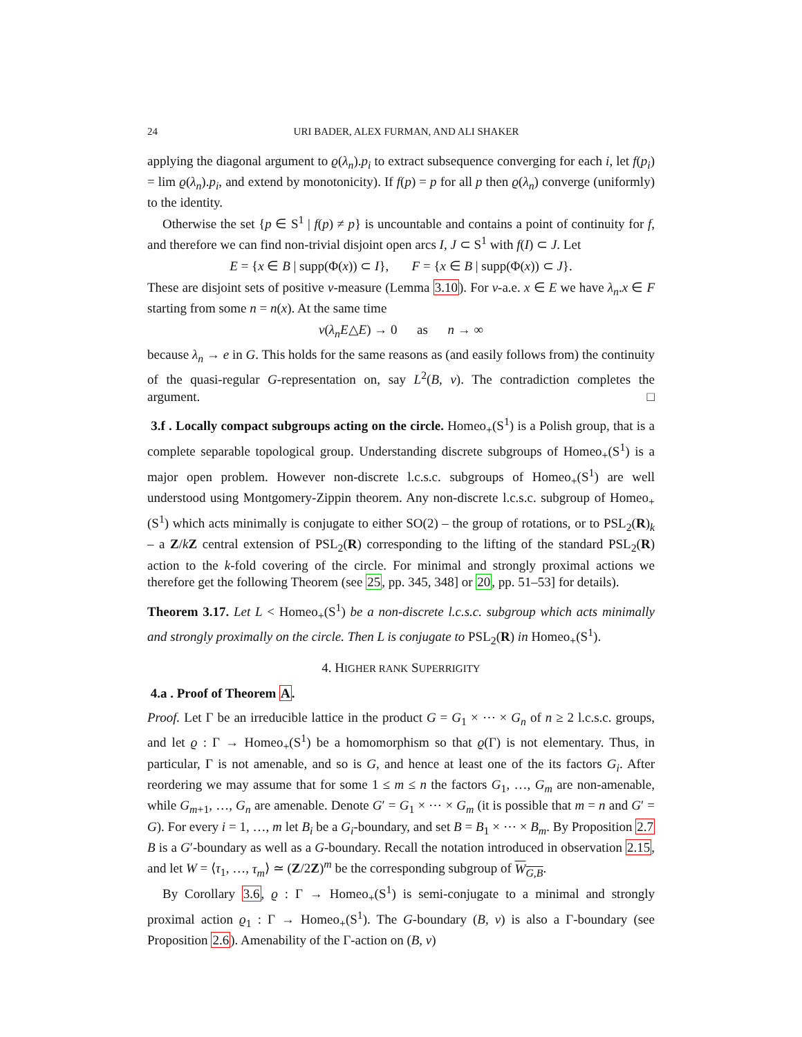24 URI BADER, ALEX FURMAN, AND ALI SHAKER
applying the diagonal argument to ϱ(λ<sub>n</sub>).p<sub>i</sub> to extract subsequence converging for each i, let f(p<sub>i</sub>) = lim ϱ(λ<sub>n</sub>).p<sub>i</sub>, and extend by monotonicity). If f(p) = p for all p then ϱ(λ<sub>n</sub>) converge (uniformly) to the identity.
Otherwise the set {p ∈ S<sup>1</sup> | f(p) ≠ p} is uncountable and contains a point of continuity for f, and therefore we can find non-trivial disjoint open arcs I, J ⊂ S<sup>1</sup> with f(I) ⊂ J. Let
E = {x ∈ B | supp(Φ(x)) ⊂ I}, F = {x ∈ B | supp(Φ(x)) ⊂ J}.
These are disjoint sets of positive ν-measure (Lemma 3.10). For ν-a.e. x ∈ E we have λ<sub>n</sub>.x ∈ F starting from some n = n(x). At the same time
ν(λ<sub>n</sub>E△E) → 0 as n → ∞
because λ<sub>n</sub> → e in G. This holds for the same reasons as (and easily follows from) the continuity of the quasi-regular G-representation on, say L<sup>2</sup>(B, ν). The contradiction completes the argument. □
3.f . Locally compact subgroups acting on the circle. Homeo<sub>+</sub>(S<sup>1</sup>) is a Polish group, that is a complete separable topological group. Understanding discrete subgroups of Homeo<sub>+</sub>(S<sup>1</sup>) is a major open problem. However non-discrete l.c.s.c. subgroups of Homeo<sub>+</sub>(S<sup>1</sup>) are well understood using Montgomery-Zippin theorem. Any non-discrete l.c.s.c. subgroup of Homeo<sub>+</sub>(S<sup>1</sup>) which acts minimally is conjugate to either SO(2) – the group of rotations, or to PSL<sub>2</sub>(R)<sub>k</sub> – a Z/kZ central extension of PSL<sub>2</sub>(R) corresponding to the lifting of the standard PSL<sub>2</sub>(R) action to the k-fold covering of the circle. For minimal and strongly proximal actions we therefore get the following Theorem (see 25, pp. 345, 348] or 20, pp. 51–53] for details).
Theorem 3.17. Let L < Homeo<sub>+</sub>(S<sup>1</sup>) be a non-discrete l.c.s.c. subgroup which acts minimally and strongly proximally on the circle. Then L is conjugate to PSL<sub>2</sub>(R) in Homeo<sub>+</sub>(S<sup>1</sup>).
4. HIGHER RANK SUPERRIGITY
4.a . Proof of Theorem A.
Proof. Let Γ be an irreducible lattice in the product G = G<sub>1</sub> × ⋯ × G<sub>n</sub> of n ≥ 2 l.c.s.c. groups, and let ϱ : Γ → Homeo<sub>+</sub>(S<sup>1</sup>) be a homomorphism so that ϱ(Γ) is not elementary. Thus, in particular, Γ is not amenable, and so is G, and hence at least one of the its factors G<sub>i</sub>. After reordering we may assume that for some 1 ≤ m ≤ n the factors G<sub>1</sub>, …, G<sub>m</sub> are non-amenable, while G<sub>m+1</sub>, …, G<sub>n</sub> are amenable. Denote G′ = G<sub>1</sub> × ⋯ × G<sub>m</sub> (it is possible that m = n and G′ = G). For every i = 1, …, m let B<sub>i</sub> be a G<sub>i</sub>-boundary, and set B = B<sub>1</sub> × ⋯ × B<sub>m</sub>. By Proposition 2.7 B is a G′-boundary as well as a G-boundary. Recall the notation introduced in observation 2.15, and let W = ⟨τ<sub>1</sub>, …, τ<sub>m</sub>⟩ ≃ (Z/2Z)<sup>m</sup> be the corresponding subgroup of W<sub>G,B</sub>.
By Corollary 3.6, ϱ : Γ → Homeo<sub>+</sub>(S<sup>1</sup>) is semi-conjugate to a minimal and strongly proximal action ϱ<sub>1</sub> : Γ → Homeo<sub>+</sub>(S<sup>1</sup>). The G-boundary (B, ν) is also a Γ-boundary (see Proposition 2.6). Amenability of the Γ-action on (B, ν)